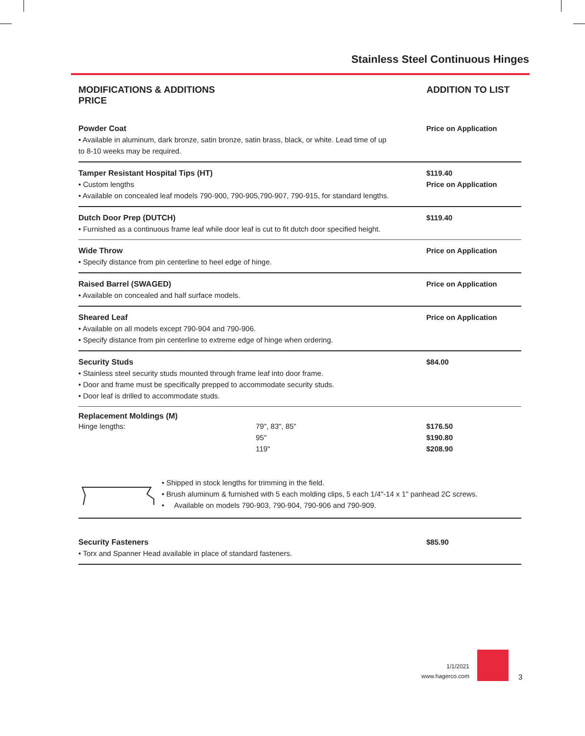Stainless Steel Continuous Hinges
MODIFICATIONS & ADDITIONS
PRICE
ADDITION TO LIST
Powder Coat
• Available in aluminum, dark bronze, satin bronze, satin brass, black, or white. Lead time of up
to 8-10 weeks may be required.
Price on Application
Tamper Resistant Hospital Tips (HT)
• Custom lengths
• Available on concealed leaf models 790-900, 790-905,790-907, 790-915, for standard lengths.
$119.40
Price on Application
Dutch Door Prep (DUTCH)
• Furnished as a continuous frame leaf while door leaf is cut to fit dutch door specified height.
$119.40
Wide Throw
• Specify distance from pin centerline to heel edge of hinge.
Price on Application
Raised Barrel (SWAGED)
• Available on concealed and half surface models.
Price on Application
Sheared Leaf
• Available on all models except 790-904 and 790-906.
• Specify distance from pin centerline to extreme edge of hinge when ordering.
Price on Application
Security Studs
• Stainless steel security studs mounted through frame leaf into door frame.
• Door and frame must be specifically prepped to accommodate security studs.
• Door leaf is drilled to accommodate studs.
$84.00
Replacement Moldings (M)
| Hinge lengths: | 79", 83", 85" 95" 119" | $176.50 $190.80 $208.90 |
• Shipped in stock lengths for trimming in the field.
• Brush aluminum & furnished with 5 each molding clips, 5 each 1/4"-14 x 1" panhead 2C screws.
• Available on models 790-903, 790-904, 790-906 and 790-909.
Security Fasteners
• Torx and Spanner Head available in place of standard fasteners.
$85.90
1/1/2021
www.hagerco.com
3